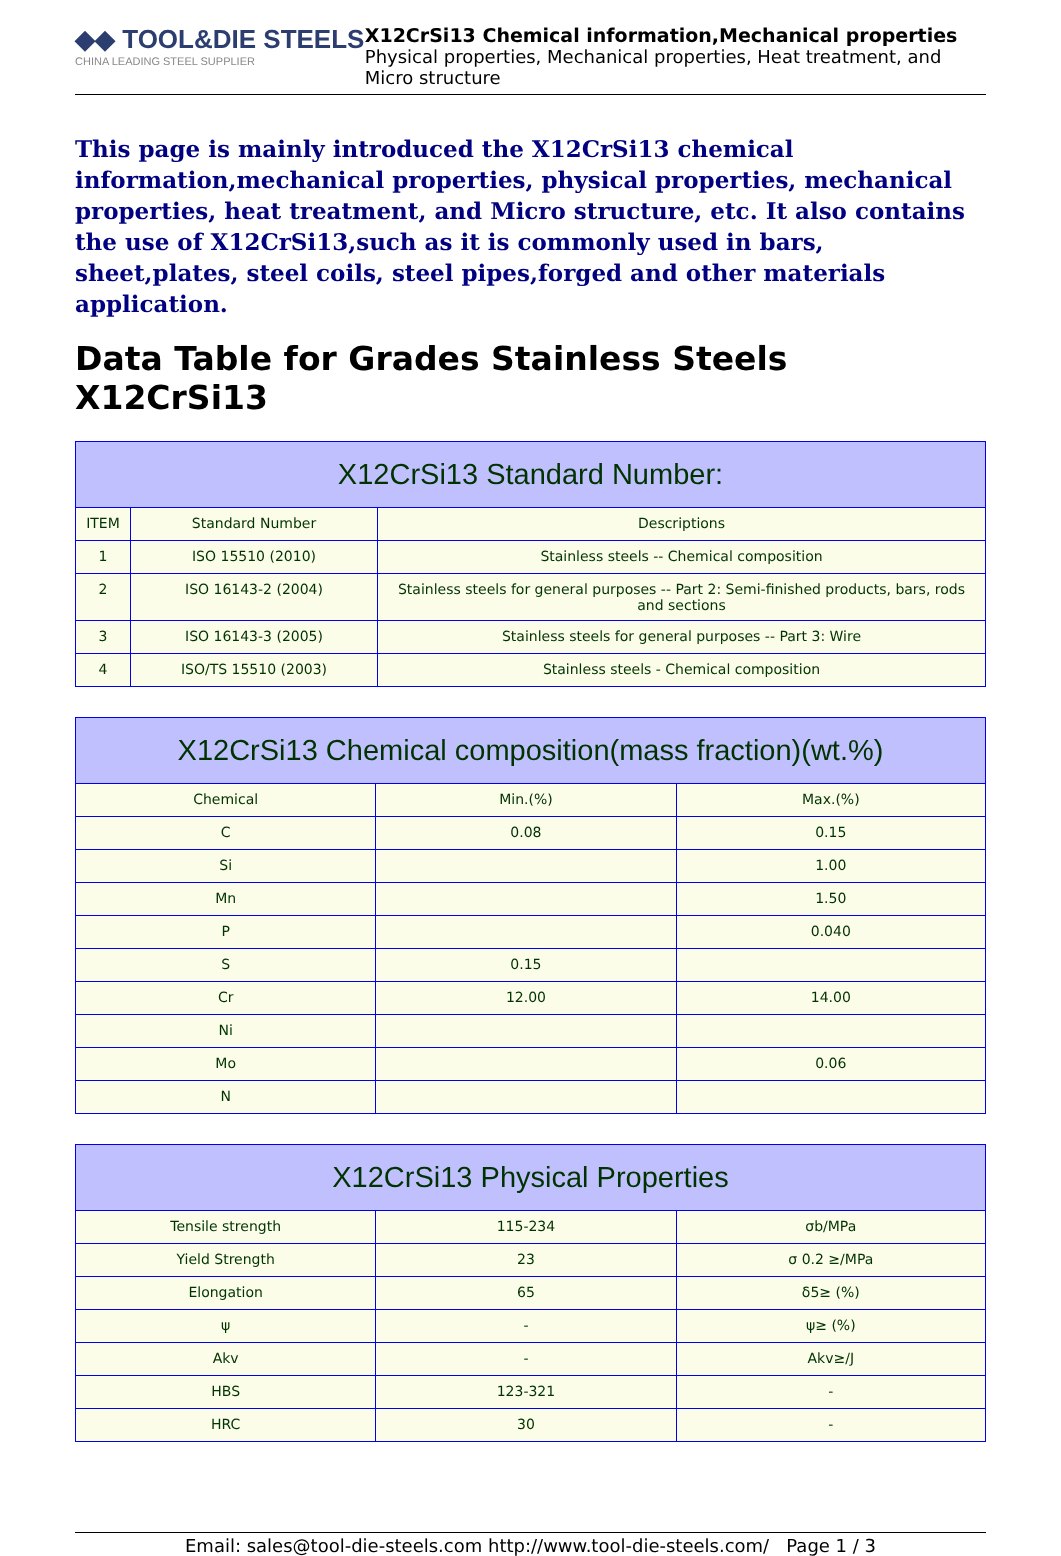◆◆ TOOL&DIE STEELS
CHINA LEADING STEEL SUPPLIER
X12CrSi13 Chemical information,Mechanical properties
Physical properties, Mechanical properties, Heat treatment, and Micro structure
This page is mainly introduced the X12CrSi13 chemical information,mechanical properties, physical properties, mechanical properties, heat treatment, and Micro structure, etc. It also contains the use of X12CrSi13,such as it is commonly used in bars, sheet,plates, steel coils, steel pipes,forged and other materials application.
Data Table for Grades Stainless Steels X12CrSi13
| X12CrSi13 Standard Number: | | |
| --- | --- | --- |
| ITEM | Standard Number | Descriptions |
| 1 | ISO 15510 (2010) | Stainless steels -- Chemical composition |
| 2 | ISO 16143-2 (2004) | Stainless steels for general purposes -- Part 2: Semi-finished products, bars, rods and sections |
| 3 | ISO 16143-3 (2005) | Stainless steels for general purposes -- Part 3: Wire |
| 4 | ISO/TS 15510 (2003) | Stainless steels - Chemical composition |
| X12CrSi13 Chemical composition(mass fraction)(wt.%) | | |
| --- | --- | --- |
| Chemical | Min.(%) | Max.(%) |
| C | 0.08 | 0.15 |
| Si | | 1.00 |
| Mn | | 1.50 |
| P | | 0.040 |
| S | 0.15 | |
| Cr | 12.00 | 14.00 |
| Ni | | |
| Mo | | 0.06 |
| N | | |
| X12CrSi13 Physical Properties | | |
| --- | --- | --- |
| Tensile strength | 115-234 | σb/MPa |
| Yield Strength | 23 | σ 0.2 ≥/MPa |
| Elongation | 65 | δ5≥ (%) |
| ψ | - | ψ≥ (%) |
| Akv | - | Akv≥/J |
| HBS | 123-321 | - |
| HRC | 30 | - |
Email: sales@tool-die-steels.com http://www.tool-die-steels.com/ Page 1 / 3